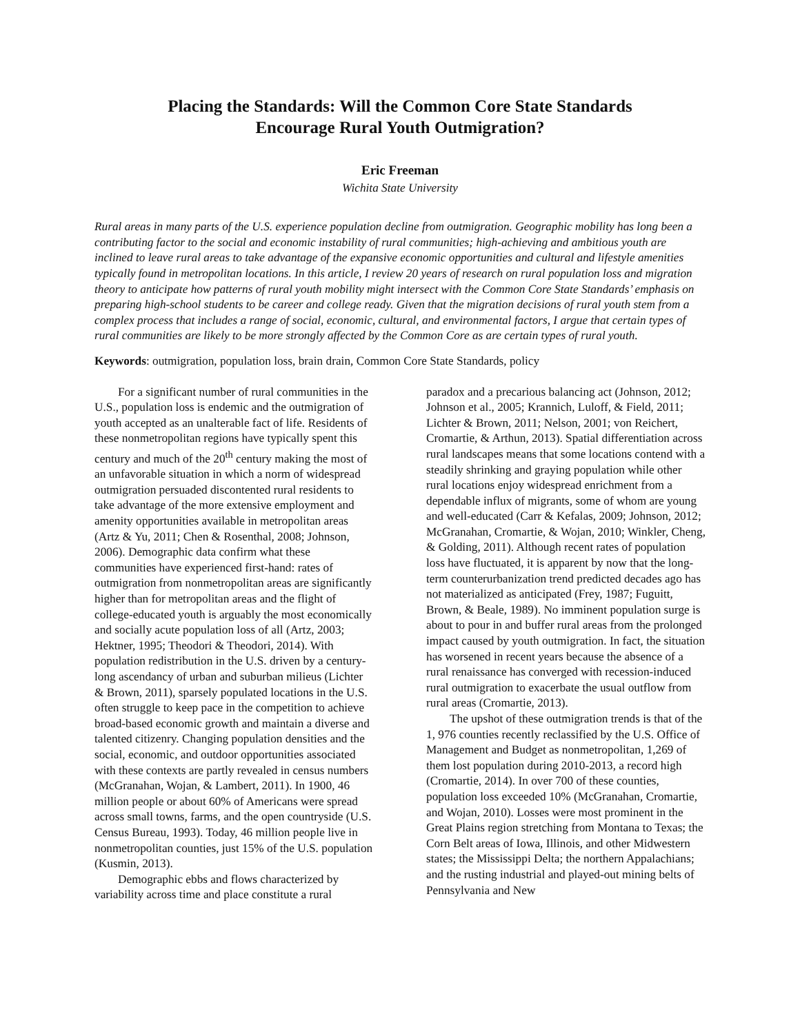Placing the Standards: Will the Common Core State Standards
Encourage Rural Youth Outmigration?
Eric Freeman
Wichita State University
Rural areas in many parts of the U.S. experience population decline from outmigration. Geographic mobility has long been a contributing factor to the social and economic instability of rural communities; high-achieving and ambitious youth are inclined to leave rural areas to take advantage of the expansive economic opportunities and cultural and lifestyle amenities typically found in metropolitan locations. In this article, I review 20 years of research on rural population loss and migration theory to anticipate how patterns of rural youth mobility might intersect with the Common Core State Standards’ emphasis on preparing high-school students to be career and college ready. Given that the migration decisions of rural youth stem from a complex process that includes a range of social, economic, cultural, and environmental factors, I argue that certain types of rural communities are likely to be more strongly affected by the Common Core as are certain types of rural youth.
Keywords: outmigration, population loss, brain drain, Common Core State Standards, policy
For a significant number of rural communities in the U.S., population loss is endemic and the outmigration of youth accepted as an unalterable fact of life. Residents of these nonmetropolitan regions have typically spent this century and much of the 20<sup>th</sup> century making the most of an unfavorable situation in which a norm of widespread outmigration persuaded discontented rural residents to take advantage of the more extensive employment and amenity opportunities available in metropolitan areas (Artz & Yu, 2011; Chen & Rosenthal, 2008; Johnson, 2006). Demographic data confirm what these communities have experienced first-hand: rates of outmigration from nonmetropolitan areas are significantly higher than for metropolitan areas and the flight of college-educated youth is arguably the most economically and socially acute population loss of all (Artz, 2003; Hektner, 1995; Theodori & Theodori, 2014). With population redistribution in the U.S. driven by a century-long ascendancy of urban and suburban milieus (Lichter & Brown, 2011), sparsely populated locations in the U.S. often struggle to keep pace in the competition to achieve broad-based economic growth and maintain a diverse and talented citizenry. Changing population densities and the social, economic, and outdoor opportunities associated with these contexts are partly revealed in census numbers (McGranahan, Wojan, & Lambert, 2011). In 1900, 46 million people or about 60% of Americans were spread across small towns, farms, and the open countryside (U.S. Census Bureau, 1993). Today, 46 million people live in nonmetropolitan counties, just 15% of the U.S. population (Kusmin, 2013).
Demographic ebbs and flows characterized by variability across time and place constitute a rural
paradox and a precarious balancing act (Johnson, 2012; Johnson et al., 2005; Krannich, Luloff, & Field, 2011; Lichter & Brown, 2011; Nelson, 2001; von Reichert, Cromartie, & Arthun, 2013). Spatial differentiation across rural landscapes means that some locations contend with a steadily shrinking and graying population while other rural locations enjoy widespread enrichment from a dependable influx of migrants, some of whom are young and well-educated (Carr & Kefalas, 2009; Johnson, 2012; McGranahan, Cromartie, & Wojan, 2010; Winkler, Cheng, & Golding, 2011). Although recent rates of population loss have fluctuated, it is apparent by now that the long-term counterurbanization trend predicted decades ago has not materialized as anticipated (Frey, 1987; Fuguitt, Brown, & Beale, 1989). No imminent population surge is about to pour in and buffer rural areas from the prolonged impact caused by youth outmigration. In fact, the situation has worsened in recent years because the absence of a rural renaissance has converged with recession-induced rural outmigration to exacerbate the usual outflow from rural areas (Cromartie, 2013).
The upshot of these outmigration trends is that of the 1, 976 counties recently reclassified by the U.S. Office of Management and Budget as nonmetropolitan, 1,269 of them lost population during 2010-2013, a record high (Cromartie, 2014). In over 700 of these counties, population loss exceeded 10% (McGranahan, Cromartie, and Wojan, 2010). Losses were most prominent in the Great Plains region stretching from Montana to Texas; the Corn Belt areas of Iowa, Illinois, and other Midwestern states; the Mississippi Delta; the northern Appalachians; and the rusting industrial and played-out mining belts of Pennsylvania and New